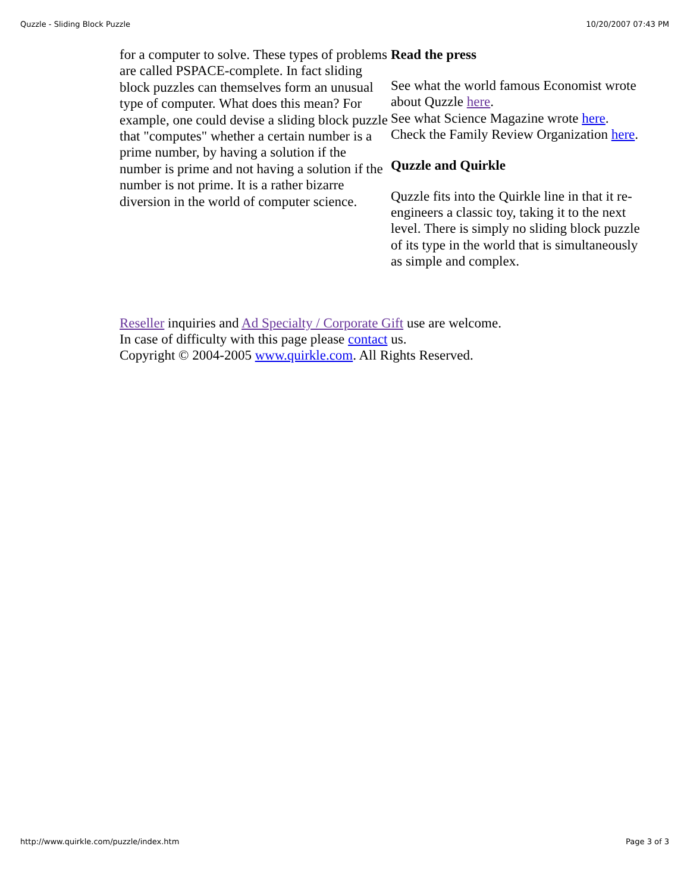Quzzle - Sliding Block Puzzle 10/20/2007 07:43 PM
for a computer to solve. These types of problems are called PSPACE-complete. In fact sliding block puzzles can themselves form an unusual type of computer. What does this mean? For example, one could devise a sliding block puzzle that "computes" whether a certain number is a prime number, by having a solution if the number is prime and not having a solution if the number is not prime. It is a rather bizarre diversion in the world of computer science.
Read the press
See what the world famous Economist wrote about Quzzle here.
See what Science Magazine wrote here.
Check the Family Review Organization here.
Quzzle and Quirkle
Quzzle fits into the Quirkle line in that it re-engineers a classic toy, taking it to the next level. There is simply no sliding block puzzle of its type in the world that is simultaneously as simple and complex.
Reseller inquiries and Ad Specialty / Corporate Gift use are welcome.
In case of difficulty with this page please contact us.
Copyright © 2004-2005 www.quirkle.com. All Rights Reserved.
http://www.quirkle.com/puzzle/index.htm Page 3 of 3